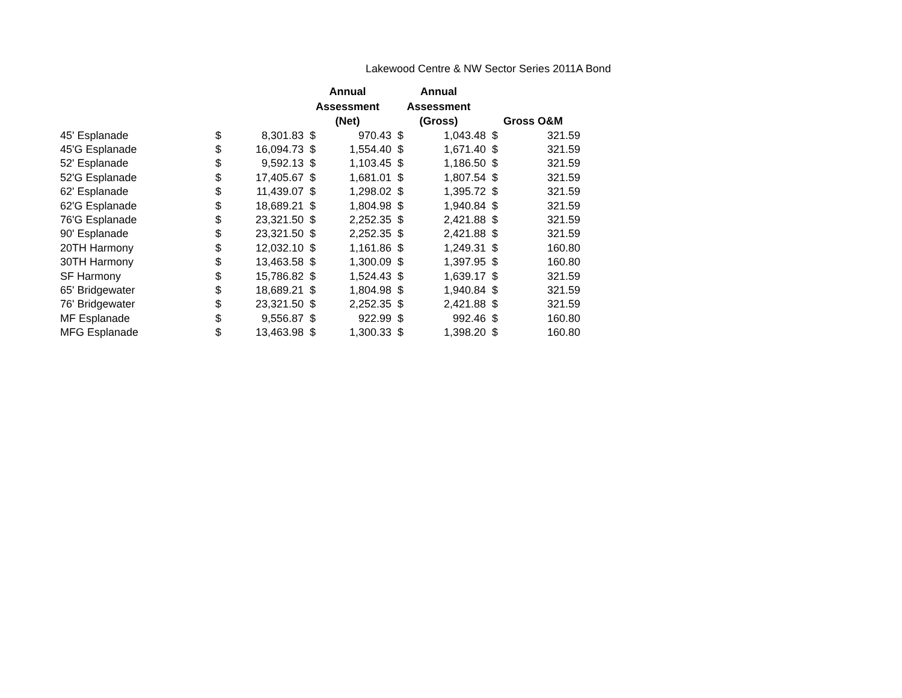Lakewood Centre & NW Sector Series 2011A Bond
| | | | Annual Assessment (Net) | | Annual Assessment (Gross) | | Gross O&M | |
| --- | --- | --- | --- | --- | --- | --- | --- | --- |
| 45' Esplanade | $ | 8,301.83 | $ | 970.43 | $ | 1,043.48 | $ | 321.59 |
| 45'G Esplanade | $ | 16,094.73 | $ | 1,554.40 | $ | 1,671.40 | $ | 321.59 |
| 52' Esplanade | $ | 9,592.13 | $ | 1,103.45 | $ | 1,186.50 | $ | 321.59 |
| 52'G Esplanade | $ | 17,405.67 | $ | 1,681.01 | $ | 1,807.54 | $ | 321.59 |
| 62' Esplanade | $ | 11,439.07 | $ | 1,298.02 | $ | 1,395.72 | $ | 321.59 |
| 62'G Esplanade | $ | 18,689.21 | $ | 1,804.98 | $ | 1,940.84 | $ | 321.59 |
| 76'G Esplanade | $ | 23,321.50 | $ | 2,252.35 | $ | 2,421.88 | $ | 321.59 |
| 90' Esplanade | $ | 23,321.50 | $ | 2,252.35 | $ | 2,421.88 | $ | 321.59 |
| 20TH Harmony | $ | 12,032.10 | $ | 1,161.86 | $ | 1,249.31 | $ | 160.80 |
| 30TH Harmony | $ | 13,463.58 | $ | 1,300.09 | $ | 1,397.95 | $ | 160.80 |
| SF Harmony | $ | 15,786.82 | $ | 1,524.43 | $ | 1,639.17 | $ | 321.59 |
| 65' Bridgewater | $ | 18,689.21 | $ | 1,804.98 | $ | 1,940.84 | $ | 321.59 |
| 76' Bridgewater | $ | 23,321.50 | $ | 2,252.35 | $ | 2,421.88 | $ | 321.59 |
| MF Esplanade | $ | 9,556.87 | $ | 922.99 | $ | 992.46 | $ | 160.80 |
| MFG Esplanade | $ | 13,463.98 | $ | 1,300.33 | $ | 1,398.20 | $ | 160.80 |